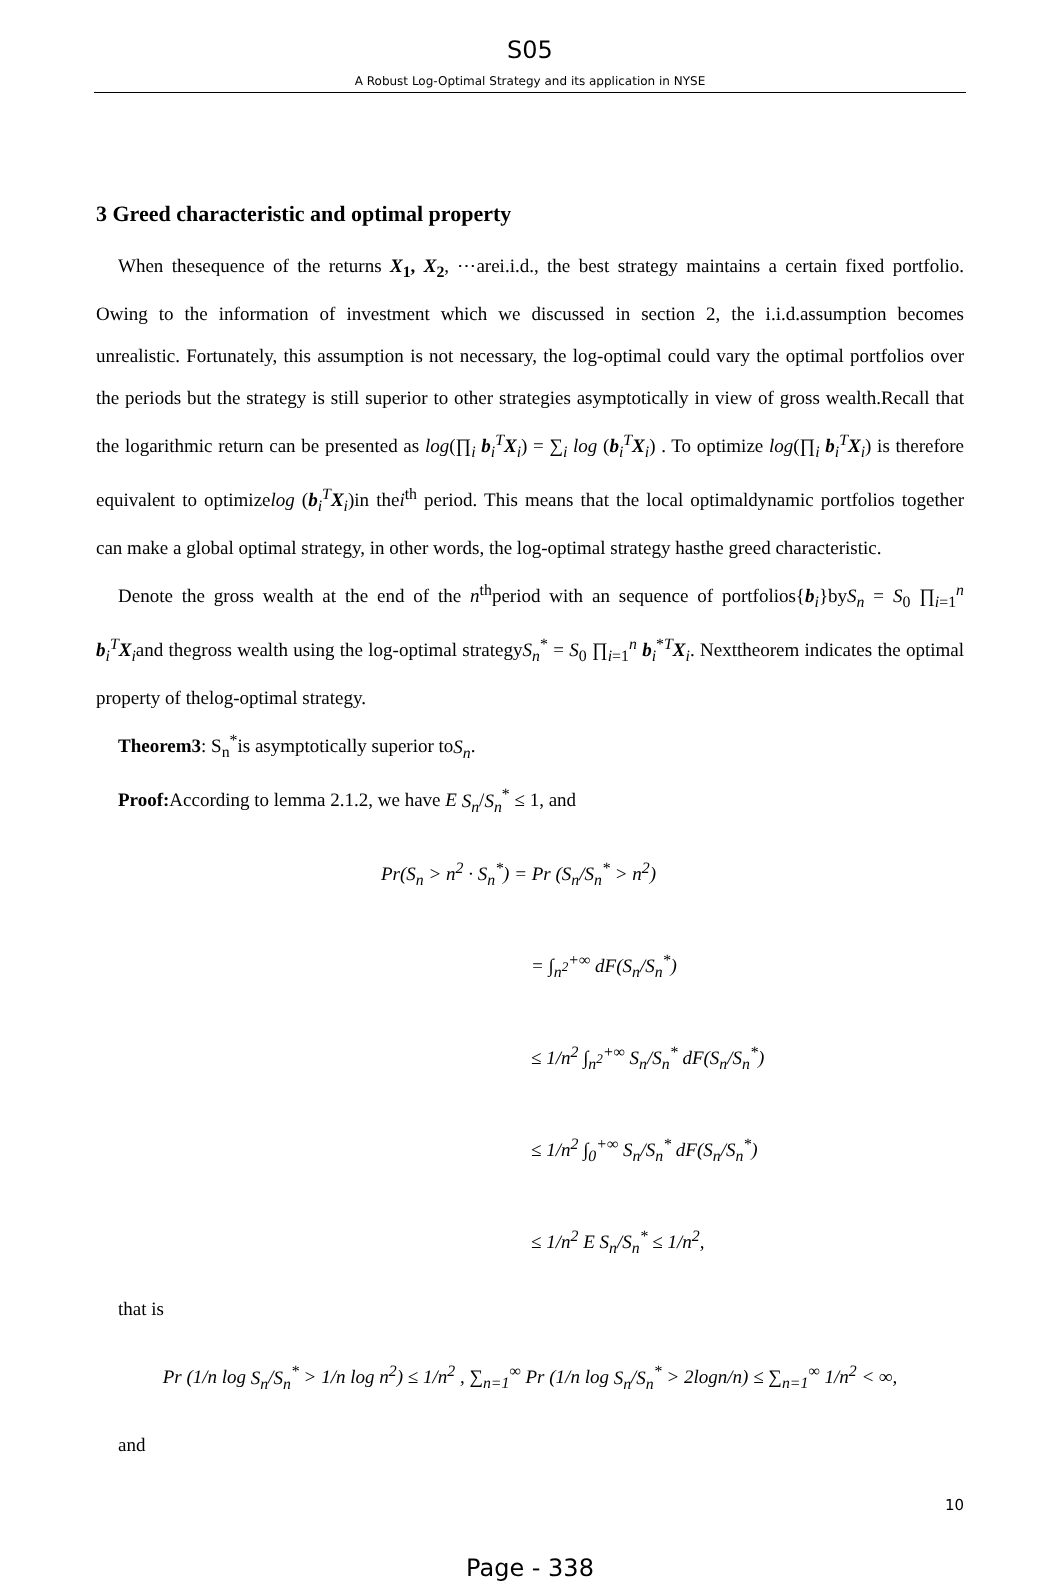S05
A Robust Log-Optimal Strategy and its application in NYSE
3 Greed characteristic and optimal property
When thesequence of the returns X<sub>1</sub>, X<sub>2</sub>, ⋯arei.i.d., the best strategy maintains a certain fixed portfolio. Owing to the information of investment which we discussed in section 2, the i.i.d.assumption becomes unrealistic. Fortunately, this assumption is not necessary, the log-optimal could vary the optimal portfolios over the periods but the strategy is still superior to other strategies asymptotically in view of gross wealth.Recall that the logarithmic return can be presented as log(∏<sub>i</sub> b<sub>i</sub><sup>T</sup>X<sub>i</sub>) = ∑<sub>i</sub> log (b<sub>i</sub><sup>T</sup>X<sub>i</sub>) . To optimize log(∏<sub>i</sub> b<sub>i</sub><sup>T</sup>X<sub>i</sub>) is therefore equivalent to optimizelog (b<sub>i</sub><sup>T</sup>X<sub>i</sub>)in thei<sup>th</sup> period. This means that the local optimaldynamic portfolios together can make a global optimal strategy, in other words, the log-optimal strategy hasthe greed characteristic.
Denote the gross wealth at the end of the n<sup>th</sup>period with an sequence of portfolios{b<sub>i</sub>}byS<sub>n</sub> = S<sub>0</sub> ∏<sub>i=1</sub><sup>n</sup> b<sub>i</sub><sup>T</sup>X<sub>i</sub>and thegross wealth using the log-optimal strategyS<sub>n</sub><sup>*</sup> = S<sub>0</sub> ∏<sub>i=1</sub><sup>n</sup> b<sub>i</sub><sup>*T</sup>X<sub>i</sub>. Nexttheorem indicates the optimal property of thelog-optimal strategy.
Theorem3: S<sub>n</sub><sup>*</sup>is asymptotically superior toS<sub>n</sub>.
Proof: According to lemma 2.1.2, we have E S<sub>n</sub>/S<sub>n</sub><sup>*</sup> ≤ 1, and
Pr(S<sub>n</sub> > n<sup>2</sup> · S<sub>n</sub><sup>*</sup>) = Pr (S<sub>n</sub>/S<sub>n</sub><sup>*</sup> > n<sup>2</sup>)
= ∫<sub>n<sup>2</sup></sub><sup>+∞</sup> dF(S<sub>n</sub>/S<sub>n</sub><sup>*</sup>)
≤ 1/n<sup>2</sup> ∫<sub>n<sup>2</sup></sub><sup>+∞</sup> S<sub>n</sub>/S<sub>n</sub><sup>*</sup> dF(S<sub>n</sub>/S<sub>n</sub><sup>*</sup>)
≤ 1/n<sup>2</sup> ∫<sub>0</sub><sup>+∞</sup> S<sub>n</sub>/S<sub>n</sub><sup>*</sup> dF(S<sub>n</sub>/S<sub>n</sub><sup>*</sup>)
≤ 1/n<sup>2</sup> E S<sub>n</sub>/S<sub>n</sub><sup>*</sup> ≤ 1/n<sup>2</sup>,
that is
Pr (1/n log S<sub>n</sub>/S<sub>n</sub><sup>*</sup> > 1/n log n<sup>2</sup>) ≤ 1/n<sup>2</sup> , ∑<sub>n=1</sub><sup>∞</sup> Pr (1/n log S<sub>n</sub>/S<sub>n</sub><sup>*</sup> > 2logn/n) ≤ ∑<sub>n=1</sub><sup>∞</sup> 1/n<sup>2</sup> < ∞,
and
10
Page - 338